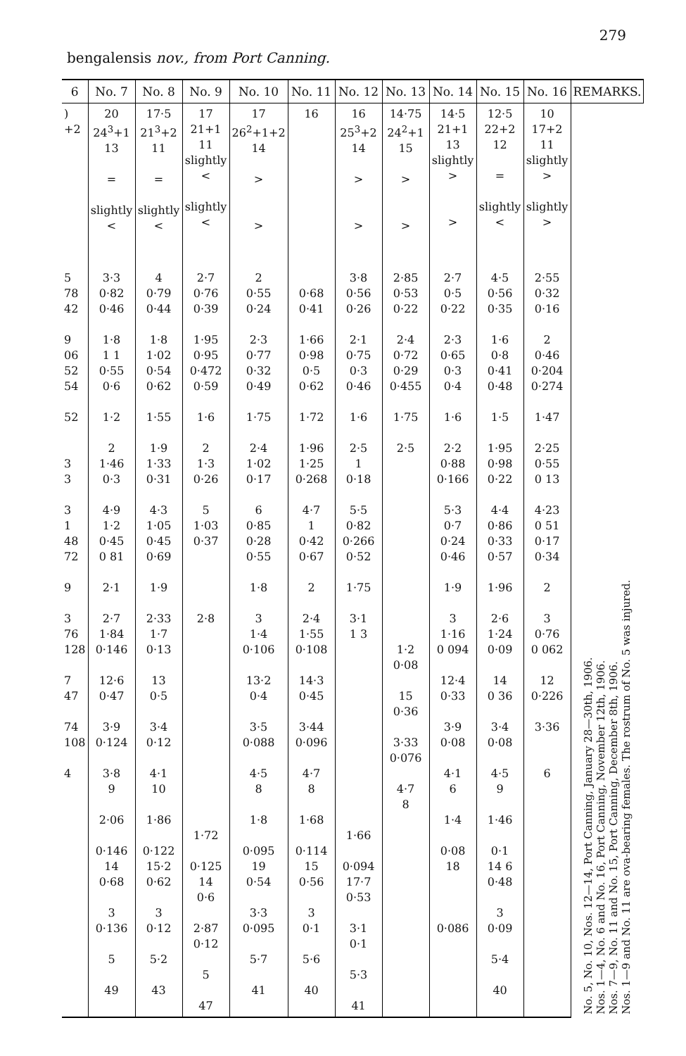279
bengalensis nov., from Port Canning.
| 6 | No. 7 | No. 8 | No. 9 | No. 10 | No. 11 | No. 12 | No. 13 | No. 14 | No. 15 | No. 16 | REMARKS. |
| --- | --- | --- | --- | --- | --- | --- | --- | --- | --- | --- | --- |
| ) +2 | 20 24<sup>3</sup>+1 13 = slightly < | 17·5 21<sup>3</sup>+2 11 = slightly < | 17 21+1 11 slightly < slightly < | 17 26<sup>2</sup>+1+2 14 > > | 16 | 16 25<sup>3</sup>+2 14 > > | 14·75 24<sup>2</sup>+1 15 > > | 14·5 21+1 13 slightly > > | 12·5 22+2 12 = slightly < | 10 17+2 11 slightly > slightly > | No. 5, No. 10, Nos. 12—14, Port Canning, January 28—30th, 1906. Nos. 1—4, No. 6 and No. 16, Port Canning, November 12th, 1906. Nos. 7—9, No. 11 and No. 15, Port Canning, December 8th, 1906. Nos. 1—9 and No. 11 are ova-bearing females. The rostrum of No. 5 was injured. |
| 5 78 42 9 06 52 54 52 3 3 3 1 48 72 9 3 76 128 7 47 74 108 4 | 3·3 0·82 0·46 1·8 1 1 0·55 0·6 1·2 2 1·46 0·3 4·9 1·2 0·45 0 81 2·1 2·7 1·84 0·146 12·6 0·47 3·9 0·124 3·8 9 2·06 0·146 14 0·68 3 0·136 5 49 | 4 0·79 0·44 1·8 1·02 0·54 0·62 1·55 1·9 1·33 0·31 4·3 1·05 0·45 0·69 1·9 2·33 1·7 0·13 13 0·5 3·4 0·12 4·1 10 1·86 0·122 15·2 0·62 3 0·12 5·2 43 | 2·7 0·76 0·39 1·95 0·95 0·472 0·59 1·6 2 1·3 0·26 5 1·03 0·37 2·8 1·72 0·125 14 0·6 2·87 0·12 5 47 | 2 0·55 0·24 2·3 0·77 0·32 0·49 1·75 2·4 1·02 0·17 6 0·85 0·28 0·55 1·8 3 1·4 0·106 13·2 0·4 3·5 0·088 4·5 8 1·8 0·095 19 0·54 3·3 0·095 5·7 41 | 0·68 0·41 1·66 0·98 0·5 0·62 1·72 1·96 1·25 0·268 4·7 1 0·42 0·67 2 2·4 1·55 0·108 14·3 0·45 3·44 0·096 4·7 8 1·68 0·114 15 0·56 3 0·1 5·6 40 | 3·8 0·56 0·26 2·1 0·75 0·3 0·46 1·6 2·5 1 0·18 5·5 0·82 0·266 0·52 1·75 3·1 1 3 1·66 0·094 17·7 0·53 3·1 0·1 5·3 41 | 2·85 0·53 0·22 2·4 0·72 0·29 0·455 1·75 2·5 1·2 0·08 15 0·36 3·33 0·076 4·7 8 | 2·7 0·5 0·22 2·3 0·65 0·3 0·4 1·6 2·2 0·88 0·166 5·3 0·7 0·24 0·46 1·9 3 1·16 0 094 12·4 0·33 3·9 0·08 4·1 6 1·4 0·08 18 0·086 | 4·5 0·56 0·35 1·6 0·8 0·41 0·48 1·5 1·95 0·98 0·22 4·4 0·86 0·33 0·57 1·96 2·6 1·24 0·09 14 0 36 3·4 0·08 4·5 9 1·46 0·1 14 6 0·48 3 0·09 5·4 40 | 2·55 0·32 0·16 2 0·46 0·204 0·274 1·47 2·25 0·55 0 13 4·23 0 51 0·17 0·34 2 3 0·76 0 062 12 0·226 3·36 6 | |